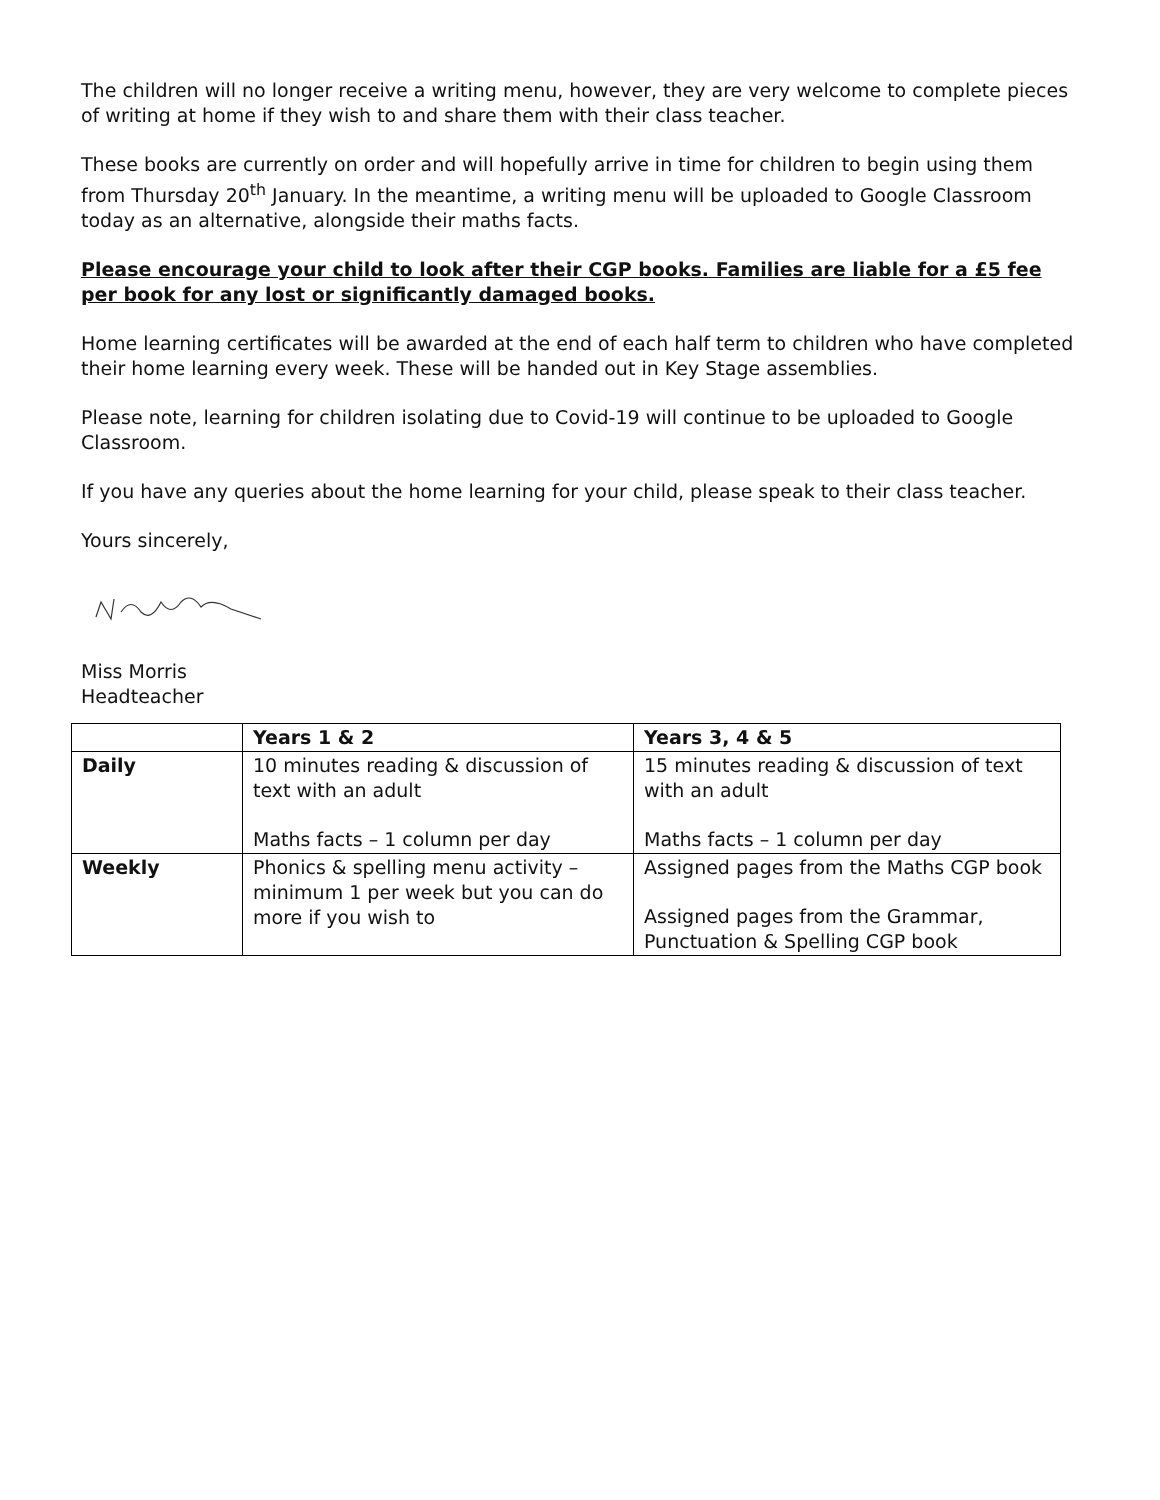The children will no longer receive a writing menu, however, they are very welcome to complete pieces of writing at home if they wish to and share them with their class teacher.
These books are currently on order and will hopefully arrive in time for children to begin using them from Thursday 20<sup>th</sup> January. In the meantime, a writing menu will be uploaded to Google Classroom today as an alternative, alongside their maths facts.
Please encourage your child to look after their CGP books. Families are liable for a £5 fee per book for any lost or significantly damaged books.
Home learning certificates will be awarded at the end of each half term to children who have completed their home learning every week. These will be handed out in Key Stage assemblies.
Please note, learning for children isolating due to Covid-19 will continue to be uploaded to Google Classroom.
If you have any queries about the home learning for your child, please speak to their class teacher.
Yours sincerely,
Miss Morris
Headteacher
| | Years 1 & 2 | Years 3, 4 & 5 |
| --- | --- | --- |
| Daily | 10 minutes reading & discussion of text with an adult Maths facts – 1 column per day | 15 minutes reading & discussion of text with an adult Maths facts – 1 column per day |
| Weekly | Phonics & spelling menu activity – minimum 1 per week but you can do more if you wish to | Assigned pages from the Maths CGP book Assigned pages from the Grammar, Punctuation & Spelling CGP book |